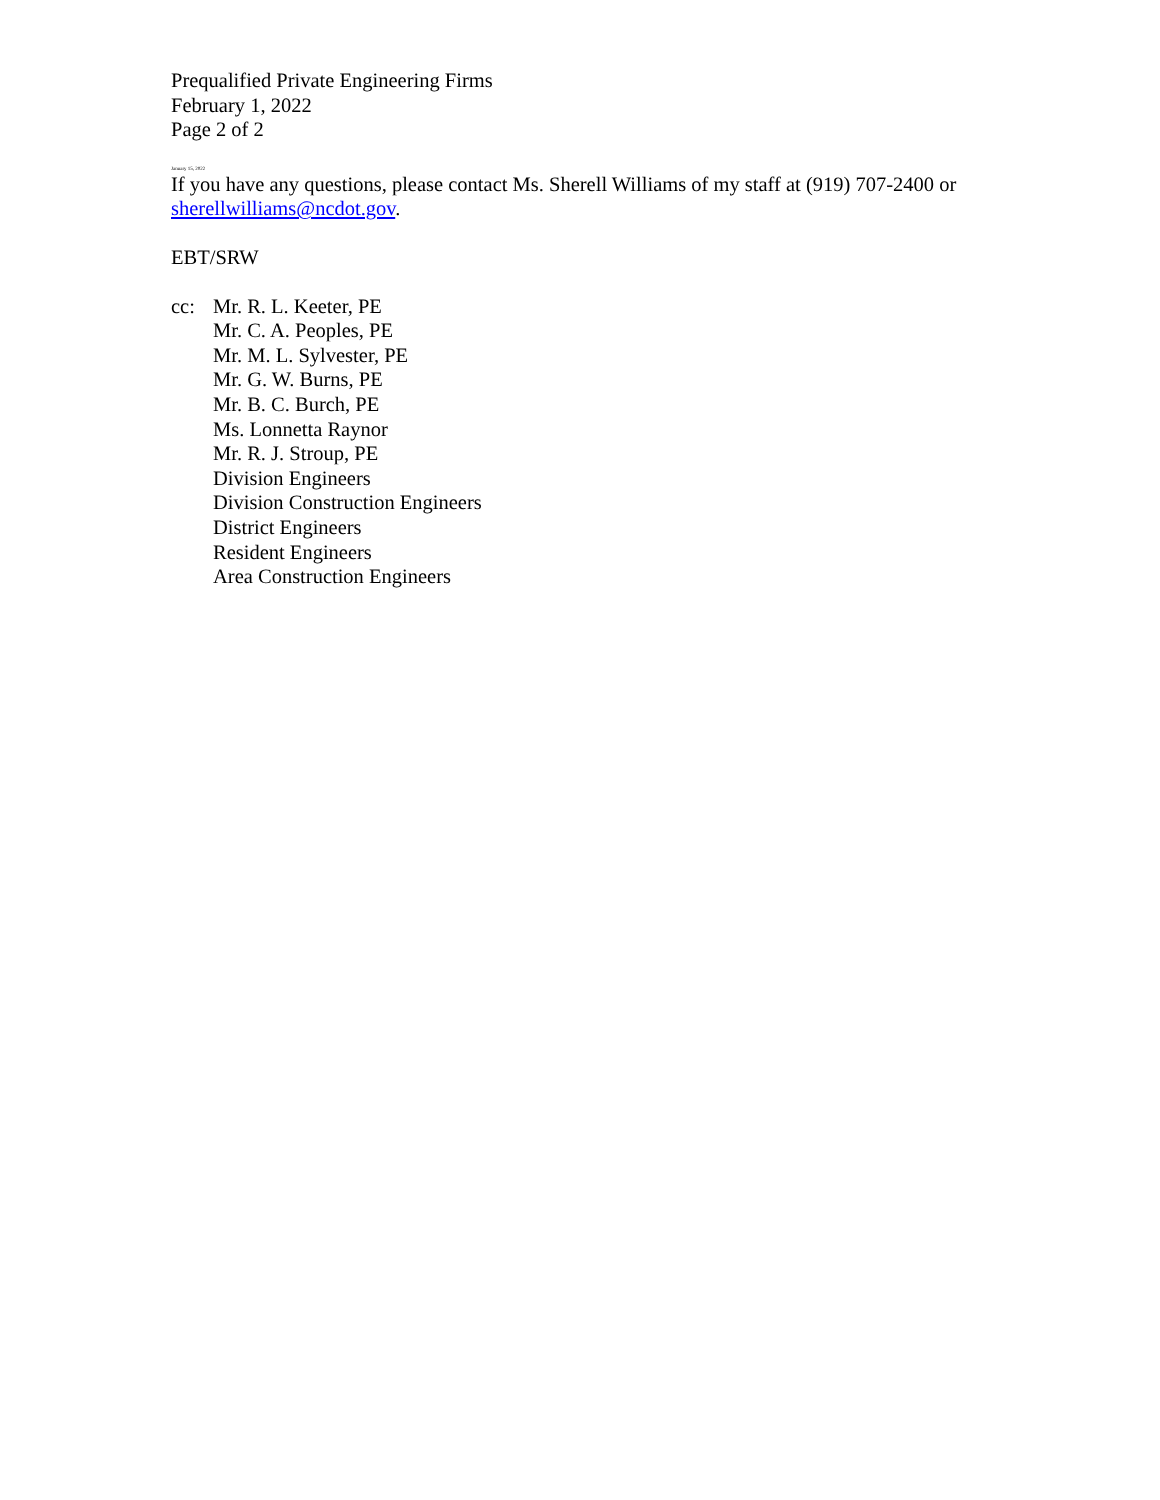Prequalified Private Engineering Firms
February 1, 2022
Page 2 of 2
January 15, 2022
If you have any questions, please contact Ms. Sherell Williams of my staff at (919) 707-2400 or
sherellwilliams@ncdot.gov.
EBT/SRW
cc: Mr. R. L. Keeter, PE
Mr. C. A. Peoples, PE
Mr. M. L. Sylvester, PE
Mr. G. W. Burns, PE
Mr. B. C. Burch, PE
Ms. Lonnetta Raynor
Mr. R. J. Stroup, PE
Division Engineers
Division Construction Engineers
District Engineers
Resident Engineers
Area Construction Engineers